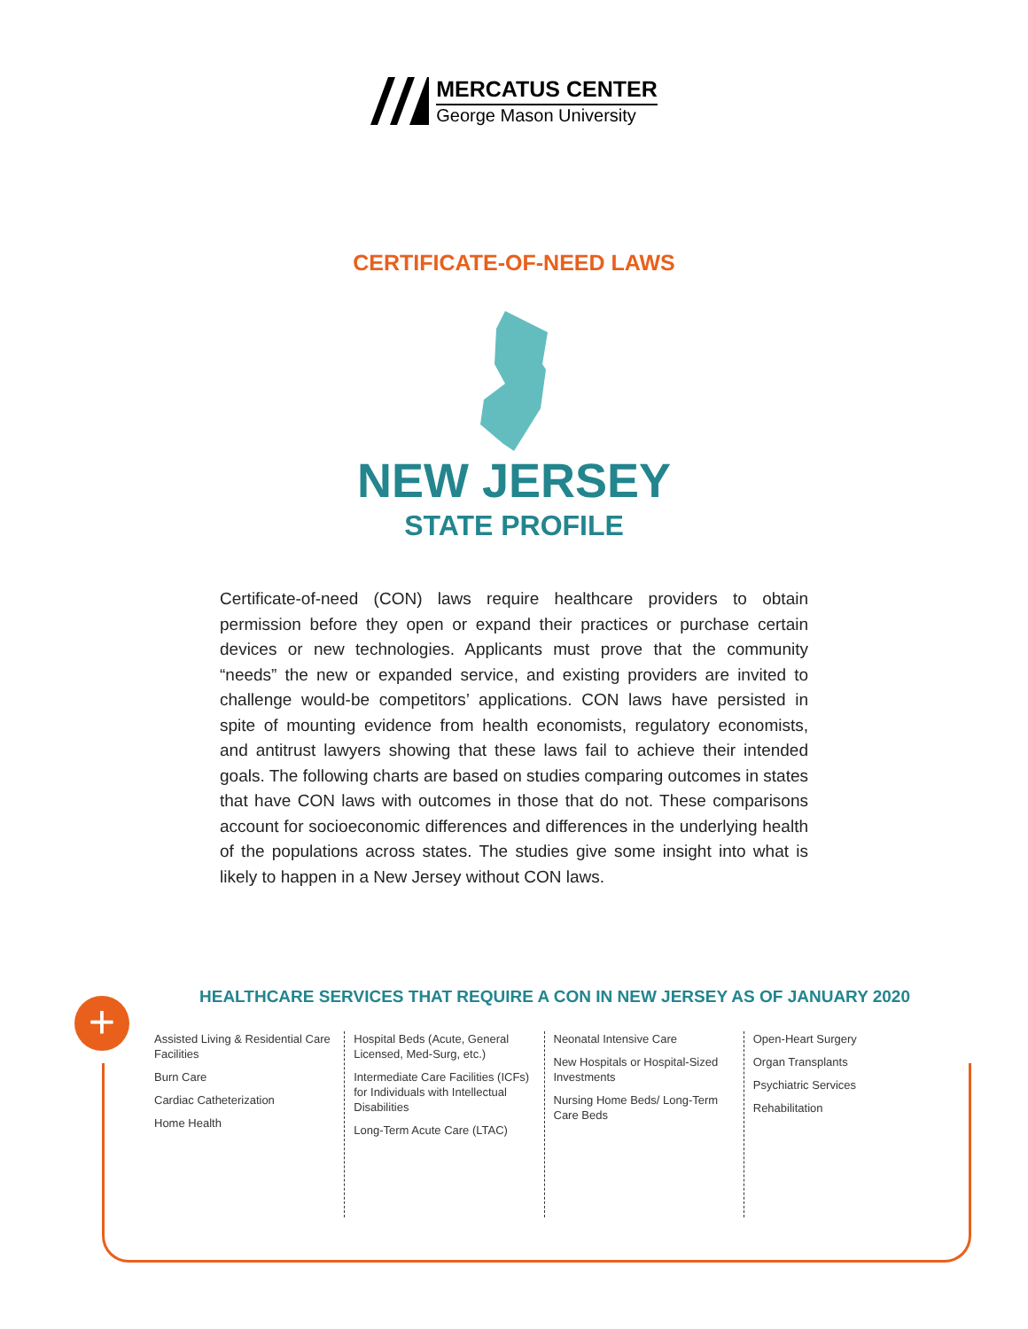MERCATUS CENTER
George Mason University
CERTIFICATE-OF-NEED LAWS
NEW JERSEY
STATE PROFILE
Certificate-of-need (CON) laws require healthcare providers to obtain permission before they open or expand their practices or purchase certain devices or new technologies. Applicants must prove that the community “needs” the new or expanded service, and existing providers are invited to challenge would-be competitors’ applications. CON laws have persisted in spite of mounting evidence from health economists, regulatory economists, and antitrust lawyers showing that these laws fail to achieve their intended goals. The following charts are based on studies comparing outcomes in states that have CON laws with outcomes in those that do not. These comparisons account for socioeconomic differences and differences in the underlying health of the populations across states. The studies give some insight into what is likely to happen in a New Jersey without CON laws.
HEALTHCARE SERVICES THAT REQUIRE A CON IN NEW JERSEY AS OF JANUARY 2020
+
Assisted Living & Residential Care Facilities
Burn Care
Cardiac Catheterization
Home Health
Hospital Beds (Acute, General Licensed, Med-Surg, etc.)
Intermediate Care Facilities (ICFs) for Individuals with Intellectual Disabilities
Long-Term Acute Care (LTAC)
Neonatal Intensive Care
New Hospitals or Hospital-Sized Investments
Nursing Home Beds/ Long-Term Care Beds
Open-Heart Surgery
Organ Transplants
Psychiatric Services
Rehabilitation